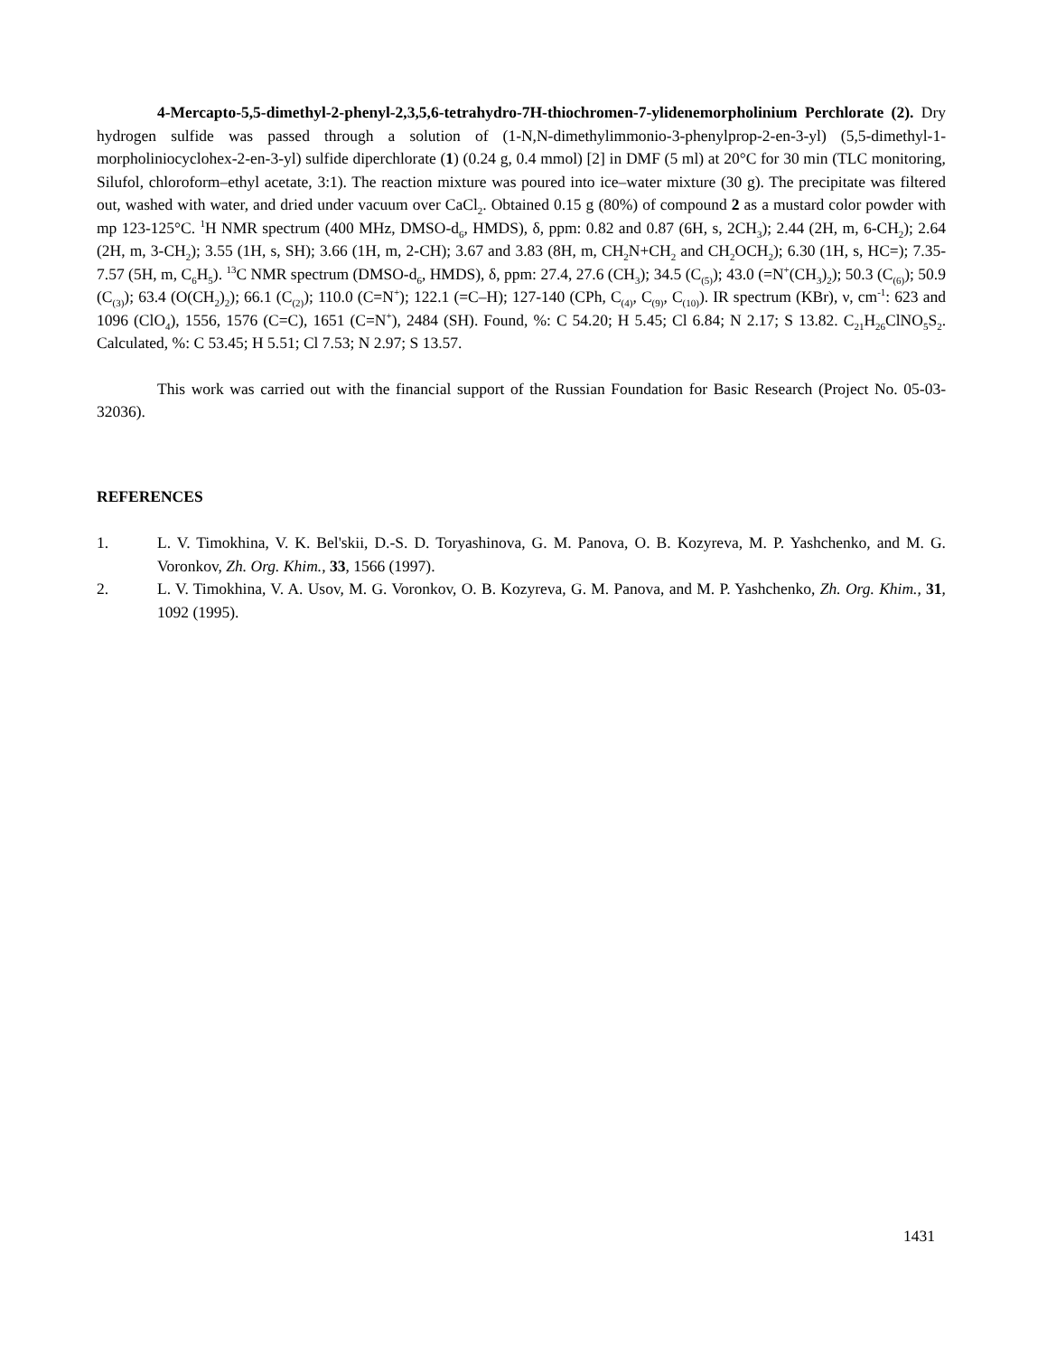4-Mercapto-5,5-dimethyl-2-phenyl-2,3,5,6-tetrahydro-7H-thiochromen-7-ylidenemorpholinium Perchlorate (2). Dry hydrogen sulfide was passed through a solution of (1-N,N-dimethylimmonio-3-phenylprop-2-en-3-yl) (5,5-dimethyl-1-morpholiniocyclohex-2-en-3-yl) sulfide diperchlorate (1) (0.24 g, 0.4 mmol) [2] in DMF (5 ml) at 20°C for 30 min (TLC monitoring, Silufol, chloroform–ethyl acetate, 3:1). The reaction mixture was poured into ice–water mixture (30 g). The precipitate was filtered out, washed with water, and dried under vacuum over CaCl<sub>2</sub>. Obtained 0.15 g (80%) of compound 2 as a mustard color powder with mp 123-125°C. <sup>1</sup>H NMR spectrum (400 MHz, DMSO-d<sub>6</sub>, HMDS), δ, ppm: 0.82 and 0.87 (6H, s, 2CH<sub>3</sub>); 2.44 (2H, m, 6-CH<sub>2</sub>); 2.64 (2H, m, 3-CH<sub>2</sub>); 3.55 (1H, s, SH); 3.66 (1H, m, 2-CH); 3.67 and 3.83 (8H, m, CH<sub>2</sub>N+CH<sub>2</sub> and CH<sub>2</sub>OCH<sub>2</sub>); 6.30 (1H, s, HC=); 7.35-7.57 (5H, m, C<sub>6</sub>H<sub>5</sub>). <sup>13</sup>C NMR spectrum (DMSO-d<sub>6</sub>, HMDS), δ, ppm: 27.4, 27.6 (CH<sub>3</sub>); 34.5 (C<sub>(5)</sub>); 43.0 (=N<sup>+</sup>(CH<sub>3</sub>)<sub>2</sub>); 50.3 (C<sub>(6)</sub>); 50.9 (C<sub>(3)</sub>); 63.4 (O(CH<sub>2</sub>)<sub>2</sub>); 66.1 (C<sub>(2)</sub>); 110.0 (C=N<sup>+</sup>); 122.1 (=C–H); 127-140 (CPh, C<sub>(4)</sub>, C<sub>(9)</sub>, C<sub>(10)</sub>). IR spectrum (KBr), ν, cm<sup>-1</sup>: 623 and 1096 (ClO<sub>4</sub>), 1556, 1576 (C=C), 1651 (C=N<sup>+</sup>), 2484 (SH). Found, %: C 54.20; H 5.45; Cl 6.84; N 2.17; S 13.82. C<sub>21</sub>H<sub>26</sub>ClNO<sub>5</sub>S<sub>2</sub>. Calculated, %: C 53.45; H 5.51; Cl 7.53; N 2.97; S 13.57.
This work was carried out with the financial support of the Russian Foundation for Basic Research (Project No. 05-03-32036).
REFERENCES
1. L. V. Timokhina, V. K. Bel'skii, D.-S. D. Toryashinova, G. M. Panova, O. B. Kozyreva, M. P. Yashchenko, and M. G. Voronkov, Zh. Org. Khim., 33, 1566 (1997).
2. L. V. Timokhina, V. A. Usov, M. G. Voronkov, O. B. Kozyreva, G. M. Panova, and M. P. Yashchenko, Zh. Org. Khim., 31, 1092 (1995).
1431